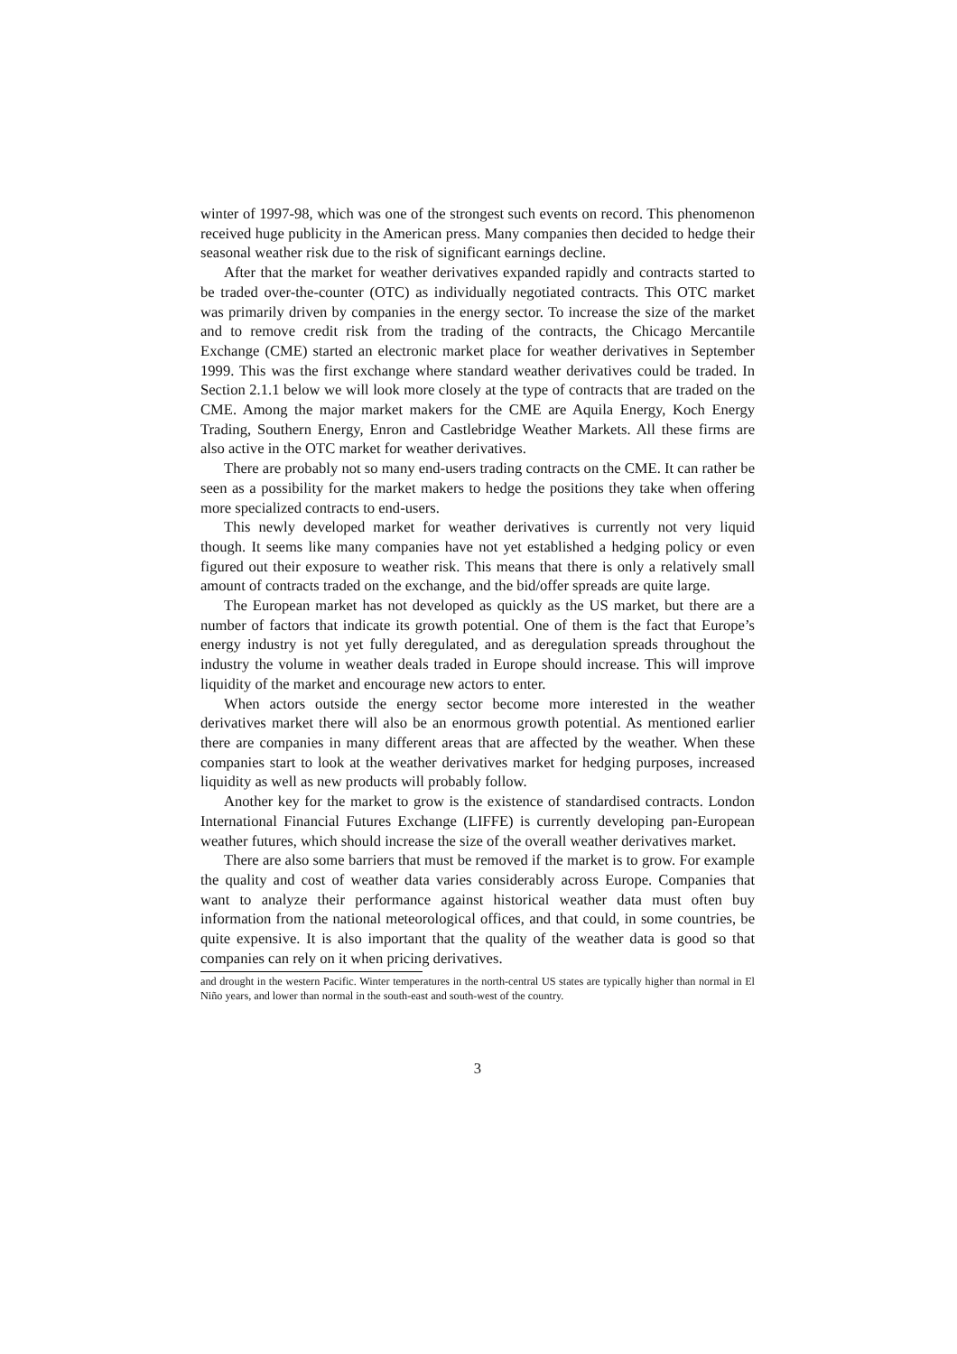winter of 1997-98, which was one of the strongest such events on record. This phenomenon received huge publicity in the American press. Many companies then decided to hedge their seasonal weather risk due to the risk of significant earnings decline.
After that the market for weather derivatives expanded rapidly and contracts started to be traded over-the-counter (OTC) as individually negotiated contracts. This OTC market was primarily driven by companies in the energy sector. To increase the size of the market and to remove credit risk from the trading of the contracts, the Chicago Mercantile Exchange (CME) started an electronic market place for weather derivatives in September 1999. This was the first exchange where standard weather derivatives could be traded. In Section 2.1.1 below we will look more closely at the type of contracts that are traded on the CME. Among the major market makers for the CME are Aquila Energy, Koch Energy Trading, Southern Energy, Enron and Castlebridge Weather Markets. All these firms are also active in the OTC market for weather derivatives.
There are probably not so many end-users trading contracts on the CME. It can rather be seen as a possibility for the market makers to hedge the positions they take when offering more specialized contracts to end-users.
This newly developed market for weather derivatives is currently not very liquid though. It seems like many companies have not yet established a hedging policy or even figured out their exposure to weather risk. This means that there is only a relatively small amount of contracts traded on the exchange, and the bid/offer spreads are quite large.
The European market has not developed as quickly as the US market, but there are a number of factors that indicate its growth potential. One of them is the fact that Europe’s energy industry is not yet fully deregulated, and as deregulation spreads throughout the industry the volume in weather deals traded in Europe should increase. This will improve liquidity of the market and encourage new actors to enter.
When actors outside the energy sector become more interested in the weather derivatives market there will also be an enormous growth potential. As mentioned earlier there are companies in many different areas that are affected by the weather. When these companies start to look at the weather derivatives market for hedging purposes, increased liquidity as well as new products will probably follow.
Another key for the market to grow is the existence of standardised contracts. London International Financial Futures Exchange (LIFFE) is currently developing pan-European weather futures, which should increase the size of the overall weather derivatives market.
There are also some barriers that must be removed if the market is to grow. For example the quality and cost of weather data varies considerably across Europe. Companies that want to analyze their performance against historical weather data must often buy information from the national meteorological offices, and that could, in some countries, be quite expensive. It is also important that the quality of the weather data is good so that companies can rely on it when pricing derivatives.
and drought in the western Pacific. Winter temperatures in the north-central US states are typically higher than normal in El Niño years, and lower than normal in the south-east and south-west of the country.
3